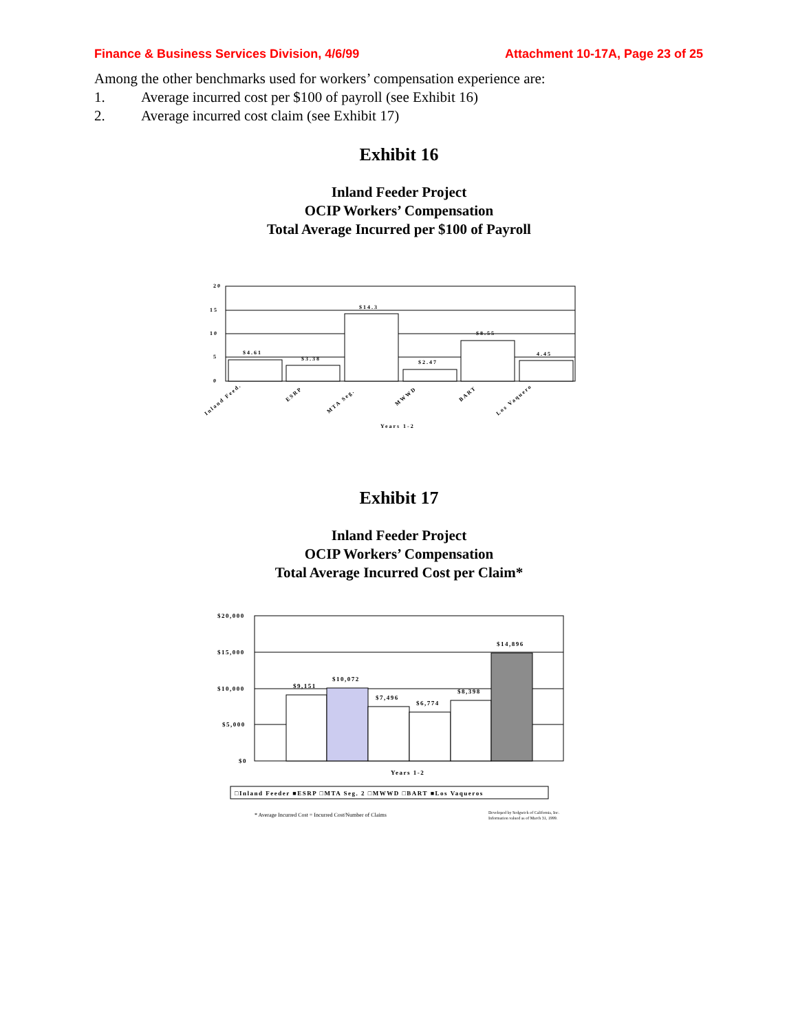Finance & Business Services Division, 4/6/99 Attachment 10-17A, Page 23 of 25
Among the other benchmarks used for workers’ compensation experience are:
1. Average incurred cost per $100 of payroll (see Exhibit 16)
2. Average incurred cost claim (see Exhibit 17)
Exhibit 16
Inland Feeder Project
OCIP Workers’ Compensation
Total Average Incurred per $100 of Payroll
20
15
10
5
0
$4.61
$3.38
$14.3
$2.47
$8.55
4.45
Inland Feed.
ESRP
MTA Seg.
MWWD
BART
Los Vaquero
Years 1-2
Exhibit 17
Inland Feeder Project
OCIP Workers’ Compensation
Total Average Incurred Cost per Claim*
$20,000
$15,000
$10,000
$5,000
$0
$9,151
$10,072
$7,496
$6,774
$8,398
$14,896
Years 1-2
□Inland Feeder ■ESRP □MTA Seg. 2 □MWWD □BART ■Los Vaqueros
* Average Incurred Cost = Incurred Cost/Number of Claims
Developed by Sedgwick of California, Inc.
Information valued as of March 31, 1999.